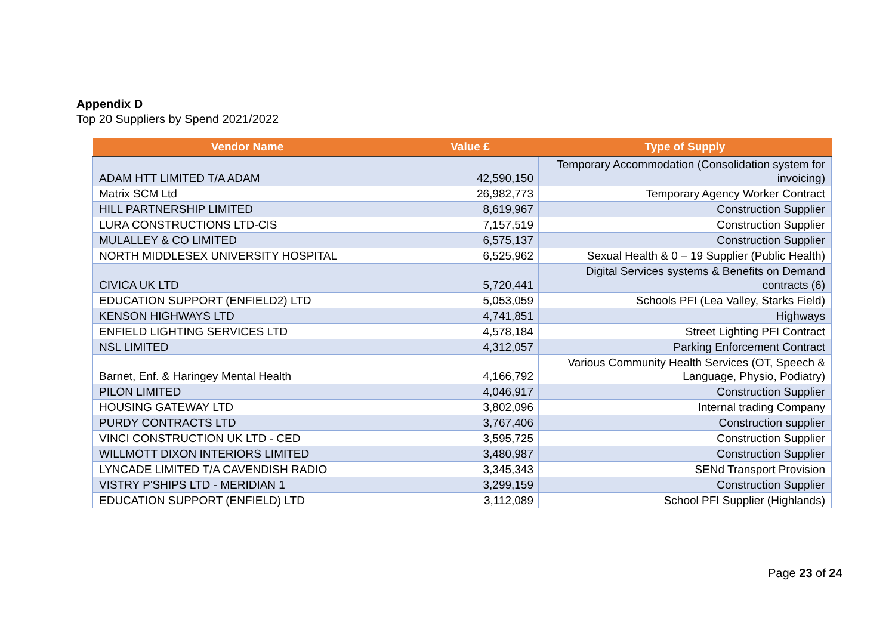Appendix D
Top 20 Suppliers by Spend 2021/2022
| Vendor Name | Value £ | Type of Supply |
| --- | --- | --- |
| ADAM HTT LIMITED T/A ADAM | 42,590,150 | Temporary Accommodation (Consolidation system for invoicing) |
| Matrix SCM Ltd | 26,982,773 | Temporary Agency Worker Contract |
| HILL PARTNERSHIP LIMITED | 8,619,967 | Construction Supplier |
| LURA CONSTRUCTIONS LTD-CIS | 7,157,519 | Construction Supplier |
| MULALLEY & CO LIMITED | 6,575,137 | Construction Supplier |
| NORTH MIDDLESEX UNIVERSITY HOSPITAL | 6,525,962 | Sexual Health & 0 – 19 Supplier (Public Health) |
| CIVICA UK LTD | 5,720,441 | Digital Services systems & Benefits on Demand contracts (6) |
| EDUCATION SUPPORT (ENFIELD2) LTD | 5,053,059 | Schools PFI (Lea Valley, Starks Field) |
| KENSON HIGHWAYS LTD | 4,741,851 | Highways |
| ENFIELD LIGHTING SERVICES LTD | 4,578,184 | Street Lighting PFI Contract |
| NSL LIMITED | 4,312,057 | Parking Enforcement Contract |
| Barnet, Enf. & Haringey Mental Health | 4,166,792 | Various Community Health Services (OT, Speech & Language, Physio, Podiatry) |
| PILON LIMITED | 4,046,917 | Construction Supplier |
| HOUSING GATEWAY LTD | 3,802,096 | Internal trading Company |
| PURDY CONTRACTS LTD | 3,767,406 | Construction supplier |
| VINCI CONSTRUCTION UK LTD - CED | 3,595,725 | Construction Supplier |
| WILLMOTT DIXON INTERIORS LIMITED | 3,480,987 | Construction Supplier |
| LYNCADE LIMITED T/A CAVENDISH RADIO | 3,345,343 | SENd Transport Provision |
| VISTRY P'SHIPS LTD - MERIDIAN 1 | 3,299,159 | Construction Supplier |
| EDUCATION SUPPORT (ENFIELD) LTD | 3,112,089 | School PFI Supplier (Highlands) |
Page 23 of 24